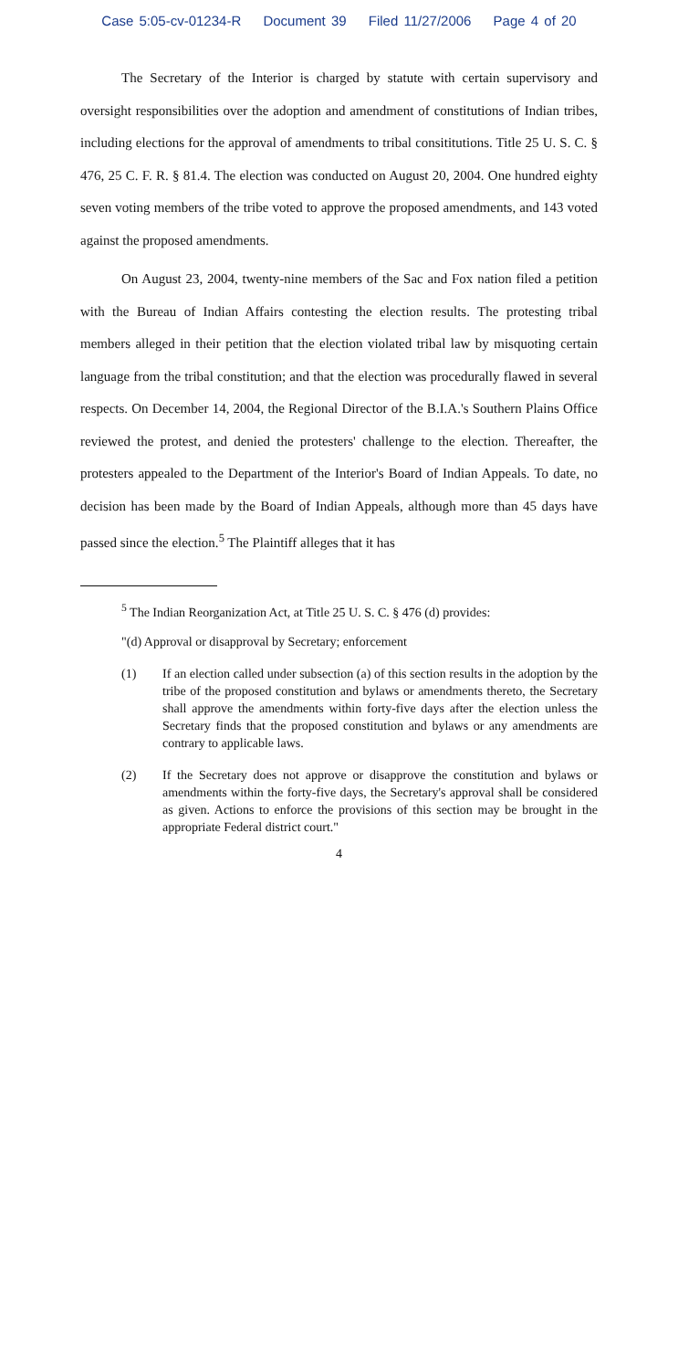Case 5:05-cv-01234-R Document 39 Filed 11/27/2006 Page 4 of 20
The Secretary of the Interior is charged by statute with certain supervisory and oversight responsibilities over the adoption and amendment of constitutions of Indian tribes, including elections for the approval of amendments to tribal consititutions. Title 25 U. S. C. § 476, 25 C. F. R. § 81.4. The election was conducted on August 20, 2004. One hundred eighty seven voting members of the tribe voted to approve the proposed amendments, and 143 voted against the proposed amendments.
On August 23, 2004, twenty-nine members of the Sac and Fox nation filed a petition with the Bureau of Indian Affairs contesting the election results. The protesting tribal members alleged in their petition that the election violated tribal law by misquoting certain language from the tribal constitution; and that the election was procedurally flawed in several respects. On December 14, 2004, the Regional Director of the B.I.A.'s Southern Plains Office reviewed the protest, and denied the protesters' challenge to the election. Thereafter, the protesters appealed to the Department of the Interior's Board of Indian Appeals. To date, no decision has been made by the Board of Indian Appeals, although more than 45 days have passed since the election.<sup>5</sup> The Plaintiff alleges that it has
<sup>5</sup> The Indian Reorganization Act, at Title 25 U. S. C. § 476 (d) provides:
"(d) Approval or disapproval by Secretary; enforcement
(1) If an election called under subsection (a) of this section results in the adoption by the tribe of the proposed constitution and bylaws or amendments thereto, the Secretary shall approve the amendments within forty-five days after the election unless the Secretary finds that the proposed constitution and bylaws or any amendments are contrary to applicable laws.
(2) If the Secretary does not approve or disapprove the constitution and bylaws or amendments within the forty-five days, the Secretary's approval shall be considered as given. Actions to enforce the provisions of this section may be brought in the appropriate Federal district court."
4